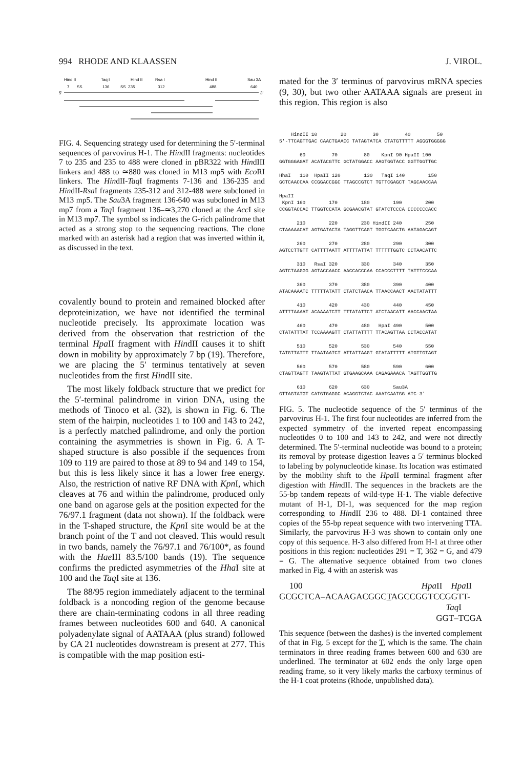994 RHODE AND KLAASSEN J. VIROL.
Hind II
Taq I
Hind II
Rsa I
Hind II
Sau 3A
7
SS
136
SS
235
312
488
640
5'
3'
FIG. 4. Sequencing strategy used for determining the 5′-terminal sequences of parvovirus H-1. The HindII fragments: nucleotides 7 to 235 and 235 to 488 were cloned in pBR322 with HindIII linkers and 488 to ≃880 was cloned in M13 mp5 with Eco RI linkers. The HindII-Taq I fragments 7-136 and 136-235 and HindII-Rsa I fragments 235-312 and 312-488 were subcloned in M13 mp5. The Sau3A fragment 136-640 was subcloned in M13 mp7 from a Taq I fragment 136–≃3,270 cloned at the Acc I site in M13 mp7. The symbol ss indicates the G-rich palindrome that acted as a strong stop to the sequencing reactions. The clone marked with an asterisk had a region that was inverted within it, as discussed in the text.
covalently bound to protein and remained blocked after deproteinization, we have not identified the terminal nucleotide precisely. Its approximate location was derived from the observation that restriction of the terminal Hpa II fragment with HindII causes it to shift down in mobility by approximately 7 bp (19). Therefore, we are placing the 5′ terminus tentatively at seven nucleotides from the first HindII site.
The most likely foldback structure that we predict for the 5′-terminal palindrome in virion DNA, using the methods of Tinoco et al. (32), is shown in Fig. 6. The stem of the hairpin, nucleotides 1 to 100 and 143 to 242, is a perfectly matched palindrome, and only the portion containing the asymmetries is shown in Fig. 6. A T-shaped structure is also possible if the sequences from 109 to 119 are paired to those at 89 to 94 and 149 to 154, but this is less likely since it has a lower free energy. Also, the restriction of native RF DNA with Kpn I, which cleaves at 76 and within the palindrome, produced only one band on agarose gels at the position expected for the 76/97.1 fragment (data not shown). If the foldback were in the T-shaped structure, the Kpn I site would be at the branch point of the T and not cleaved. This would result in two bands, namely the 76/97.1 and 76/100*, as found with the Hae III 83.5/100 bands (19). The sequence confirms the predicted asymmetries of the Hha I site at 100 and the Taq I site at 136.
The 88/95 region immediately adjacent to the terminal foldback is a noncoding region of the genome because there are chain-terminating codons in all three reading frames between nucleotides 600 and 640. A canonical polyadenylate signal of AATAAA (plus strand) followed by CA 21 nucleotides downstream is present at 277. This is compatible with the map position esti-
mated for the 3′ terminus of parvovirus mRNA species (9, 30), but two other AATAAA signals are present in this region. This region is also
HindII 10 20 30 40 50 5'-TTCAGTTGAC CAACTGAACC TATAGTATCA CTATGTTTTT AGGGTGGGGG
60 70 80 KpnI 90 HpaII 100 GGTGGGAGAT ACATACGTTC GCTATGGACC AAGTGGTACC GGTTGGTTGC
HhaI 110 HpaII 120 130 TaqI 140 150 GCTCAACCAA CCGGACCGGC TTAGCCGTCT TGTTCGAGCT TAGCAACCAA
HpaII KpnI 160 170 180 190 200 CCGGTACCAC TTGGTCCATA GCGAACGTAT GTATCTCCCA CCCCCCCACC
210 220 230 HindII 240 250 CTAAAAACAT AGTGATACTA TAGGTTCAGT TGGTCAACTG AATAGACAGT
260 270 280 290 300 AGTCCTTGTT CATTTTAATT ATTTTATTAT TTTTTTGGTC CCTAACATTC
310 RsaI 320 330 340 350 AGTCTAAGGG AGTACCAACC AACCACCCAA CCACCCTTTT TATTTCCCAA
360 370 380 390 400 ATACAAAATC TTTTTATATT CTATCTAACA TTAACCAACT AACTATATTT
410 420 430 440 450 ATTTTAAAAT ACAAAATCTT TTTATATTCT ATCTAACATT AACCAACTAA
460 470 480 HpaI 490 500 CTATATTTAT TCCAAAAGTT CTATTATTTT TTACAGTTAA CCTACCATAT
510 520 530 540 550 TATGTTATTT TTAATAATCT ATTATTAAGT GTATATTTTT ATGTTGTAGT
560 570 580 590 600 CTAGTTAGTT TAAGTATTAT GTGAAGCAAA CAGAGAAACA TAGTTGGTTG
610 620 630 Sau3A GTTAGTATGT CATGTGAGGC ACAGGTCTAC AAATCAATGG ATC-3'
FIG. 5. The nucleotide sequence of the 5′ terminus of the parvovirus H-1. The first four nucleotides are inferred from the expected symmetry of the inverted repeat encompassing nucleotides 0 to 100 and 143 to 242, and were not directly determined. The 5′-terminal nucleotide was bound to a protein; its removal by protease digestion leaves a 5′ terminus blocked to labeling by polynucleotide kinase. Its location was estimated by the mobility shift to the Hpa II terminal fragment after digestion with HindII. The sequences in the brackets are the 55-bp tandem repeats of wild-type H-1. The viable defective mutant of H-1, DI-1, was sequenced for the map region corresponding to HindII 236 to 488. DI-1 contained three copies of the 55-bp repeat sequence with two intervening TTA. Similarly, the parvovirus H-3 was shown to contain only one copy of this sequence. H-3 also differed from H-1 at three other positions in this region: nucleotides 291 = T, 362 = G, and 479 = G. The alternative sequence obtained from two clones marked in Fig. 4 with an asterisk was
100 Hpa II Hpa II
GCGCTCA–ACAAGACGGCTAGCCGGTCCGGTT-
Taq I
GGT–TCGA
This sequence (between the dashes) is the inverted complement of that in Fig. 5 except for the T, which is the same. The chain terminators in three reading frames between 600 and 630 are underlined. The terminator at 602 ends the only large open reading frame, so it very likely marks the carboxy terminus of the H-1 coat proteins (Rhode, unpublished data).